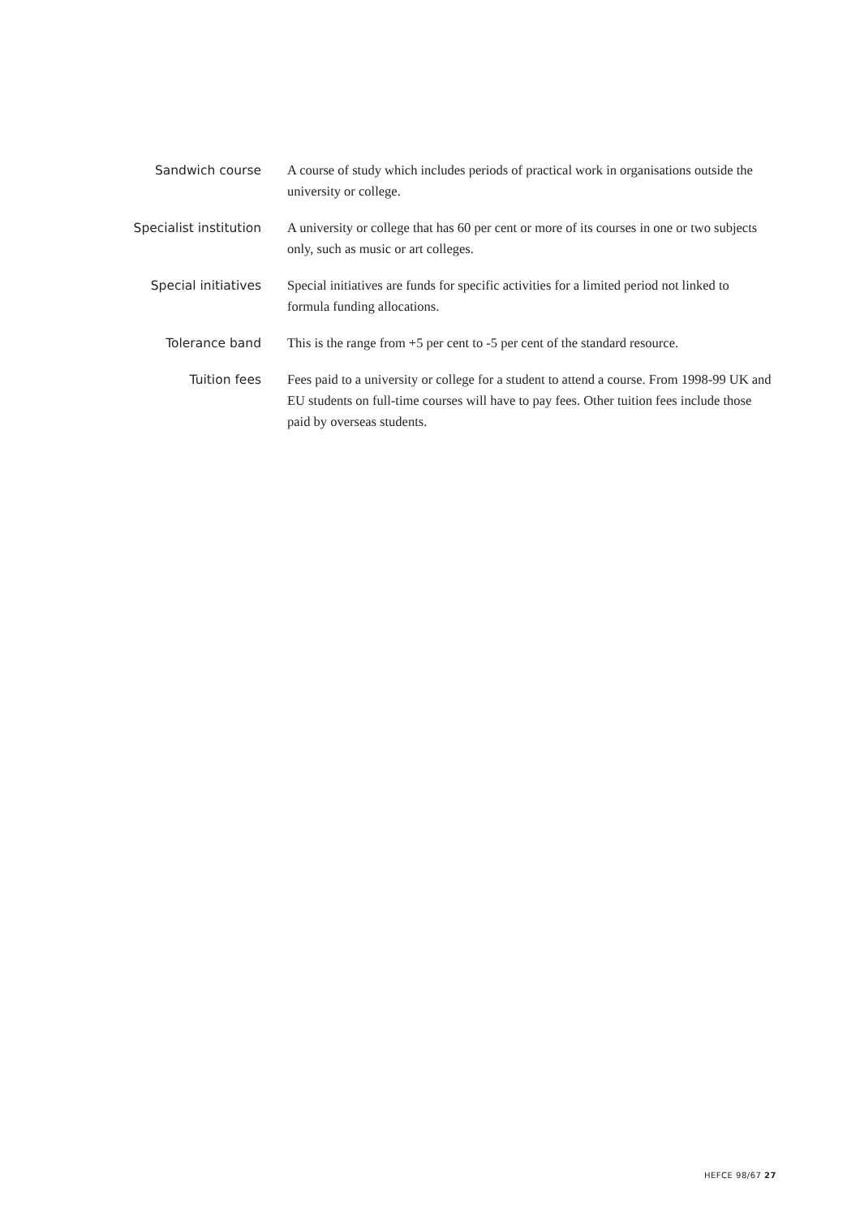Sandwich course A course of study which includes periods of practical work in organisations outside the university or college.
Specialist institution
A university or college that has 60 per cent or more of its courses in one or two subjects only, such as music or art colleges.
Special initiatives Special initiatives are funds for specific activities for a limited period not linked to formula funding allocations.
Tolerance band This is the range from +5 per cent to -5 per cent of the standard resource.
Tuition fees Fees paid to a university or college for a student to attend a course. From 1998-99 UK and EU students on full-time courses will have to pay fees. Other tuition fees include those paid by overseas students.
HEFCE 98/67 27